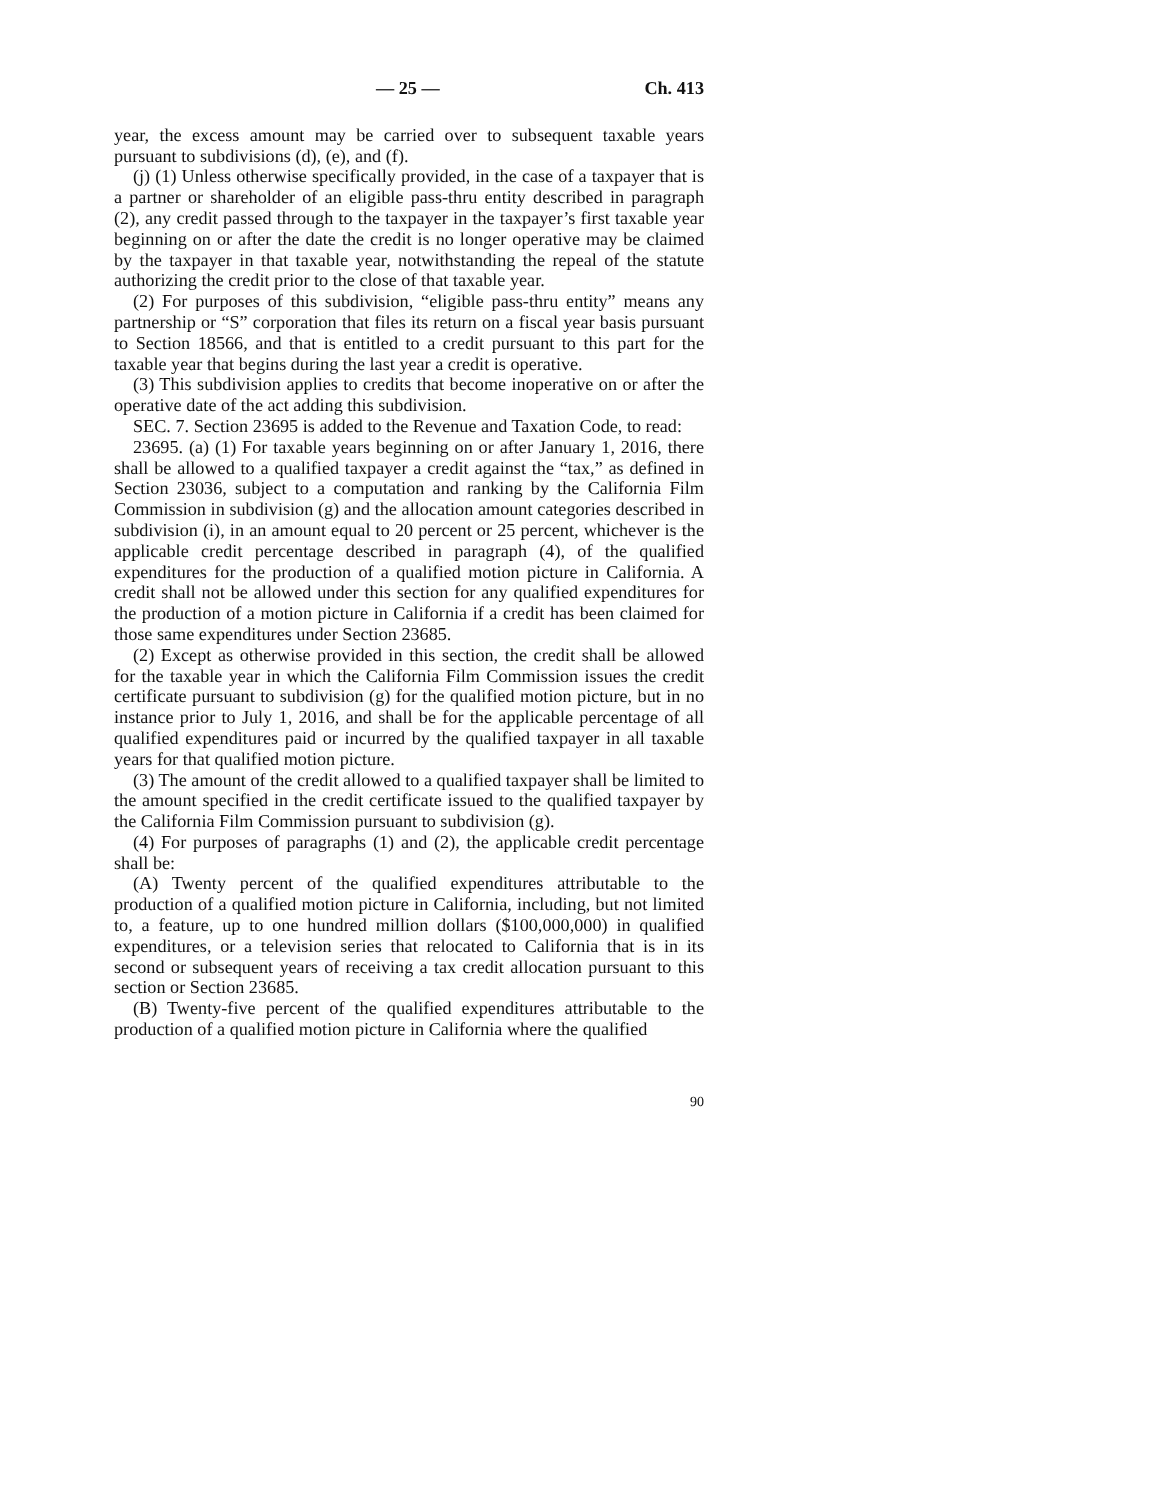— 25 — Ch. 413
year, the excess amount may be carried over to subsequent taxable years pursuant to subdivisions (d), (e), and (f).
(j) (1) Unless otherwise specifically provided, in the case of a taxpayer that is a partner or shareholder of an eligible pass-thru entity described in paragraph (2), any credit passed through to the taxpayer in the taxpayer’s first taxable year beginning on or after the date the credit is no longer operative may be claimed by the taxpayer in that taxable year, notwithstanding the repeal of the statute authorizing the credit prior to the close of that taxable year.
(2) For purposes of this subdivision, “eligible pass-thru entity” means any partnership or “S” corporation that files its return on a fiscal year basis pursuant to Section 18566, and that is entitled to a credit pursuant to this part for the taxable year that begins during the last year a credit is operative.
(3) This subdivision applies to credits that become inoperative on or after the operative date of the act adding this subdivision.
SEC. 7. Section 23695 is added to the Revenue and Taxation Code, to read:
23695. (a) (1) For taxable years beginning on or after January 1, 2016, there shall be allowed to a qualified taxpayer a credit against the “tax,” as defined in Section 23036, subject to a computation and ranking by the California Film Commission in subdivision (g) and the allocation amount categories described in subdivision (i), in an amount equal to 20 percent or 25 percent, whichever is the applicable credit percentage described in paragraph (4), of the qualified expenditures for the production of a qualified motion picture in California. A credit shall not be allowed under this section for any qualified expenditures for the production of a motion picture in California if a credit has been claimed for those same expenditures under Section 23685.
(2) Except as otherwise provided in this section, the credit shall be allowed for the taxable year in which the California Film Commission issues the credit certificate pursuant to subdivision (g) for the qualified motion picture, but in no instance prior to July 1, 2016, and shall be for the applicable percentage of all qualified expenditures paid or incurred by the qualified taxpayer in all taxable years for that qualified motion picture.
(3) The amount of the credit allowed to a qualified taxpayer shall be limited to the amount specified in the credit certificate issued to the qualified taxpayer by the California Film Commission pursuant to subdivision (g).
(4) For purposes of paragraphs (1) and (2), the applicable credit percentage shall be:
(A) Twenty percent of the qualified expenditures attributable to the production of a qualified motion picture in California, including, but not limited to, a feature, up to one hundred million dollars ($100,000,000) in qualified expenditures, or a television series that relocated to California that is in its second or subsequent years of receiving a tax credit allocation pursuant to this section or Section 23685.
(B) Twenty-five percent of the qualified expenditures attributable to the production of a qualified motion picture in California where the qualified
90